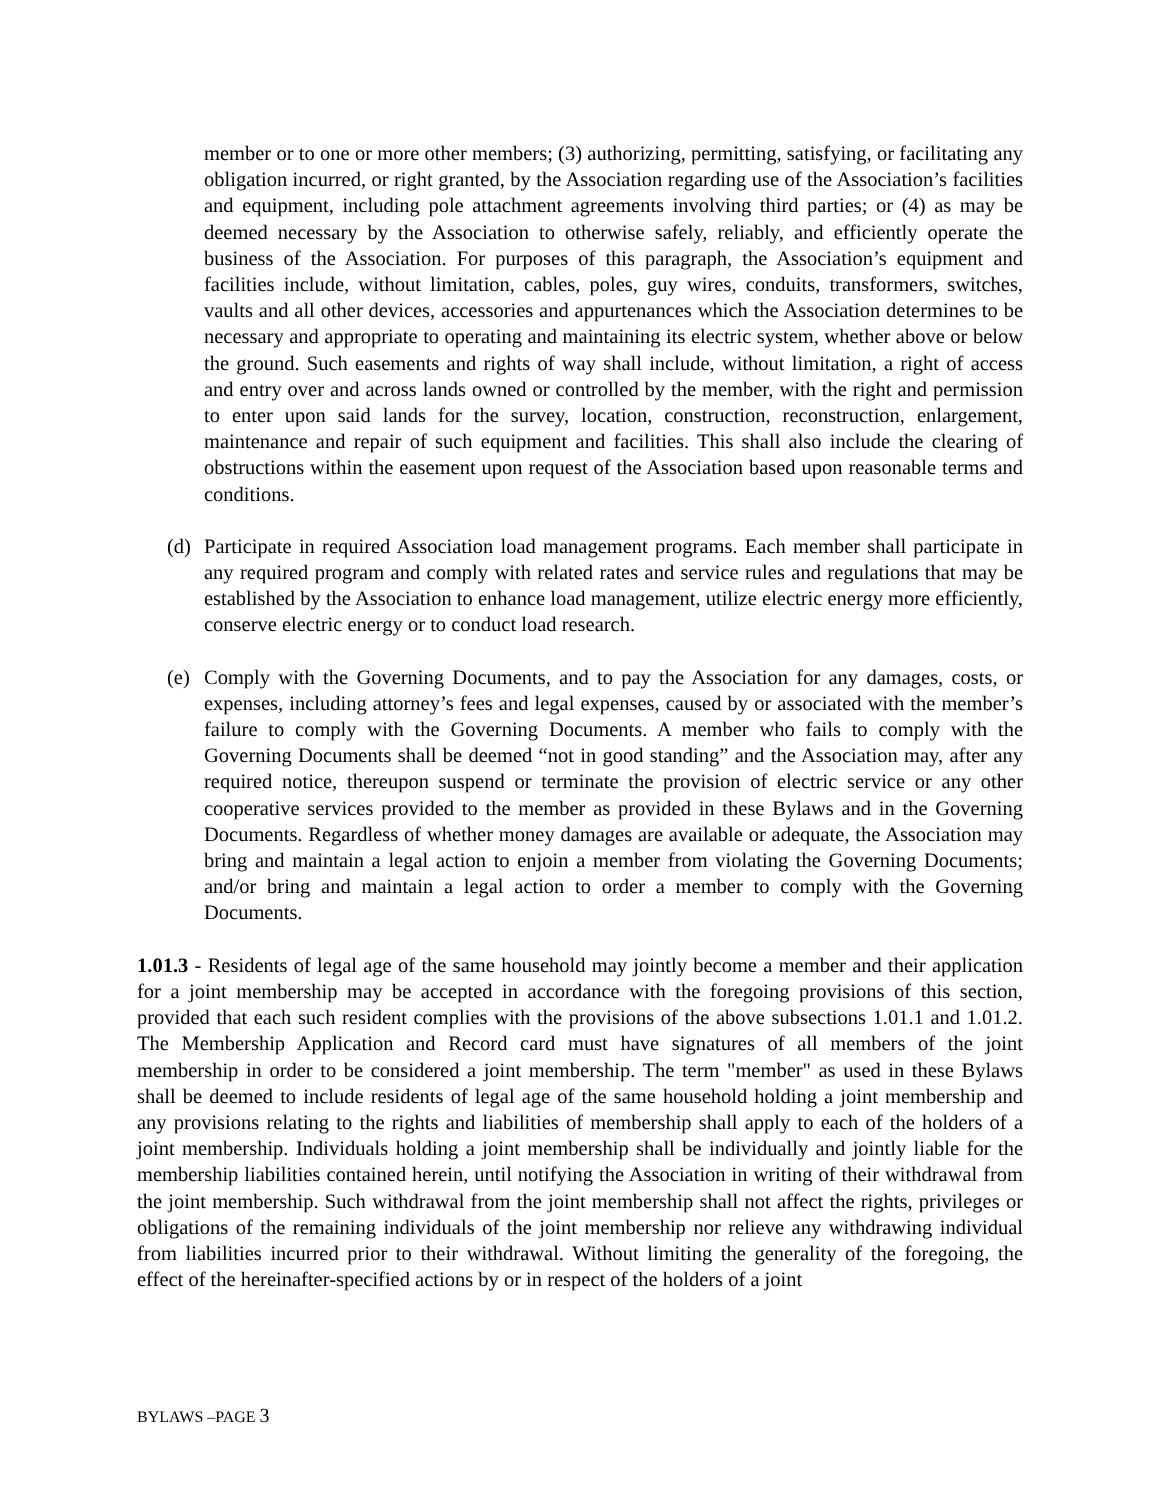member or to one or more other members; (3) authorizing, permitting, satisfying, or facilitating any obligation incurred, or right granted, by the Association regarding use of the Association’s facilities and equipment, including pole attachment agreements involving third parties; or (4) as may be deemed necessary by the Association to otherwise safely, reliably, and efficiently operate the business of the Association. For purposes of this paragraph, the Association’s equipment and facilities include, without limitation, cables, poles, guy wires, conduits, transformers, switches, vaults and all other devices, accessories and appurtenances which the Association determines to be necessary and appropriate to operating and maintaining its electric system, whether above or below the ground. Such easements and rights of way shall include, without limitation, a right of access and entry over and across lands owned or controlled by the member, with the right and permission to enter upon said lands for the survey, location, construction, reconstruction, enlargement, maintenance and repair of such equipment and facilities. This shall also include the clearing of obstructions within the easement upon request of the Association based upon reasonable terms and conditions.
(d) Participate in required Association load management programs. Each member shall participate in any required program and comply with related rates and service rules and regulations that may be established by the Association to enhance load management, utilize electric energy more efficiently, conserve electric energy or to conduct load research.
(e) Comply with the Governing Documents, and to pay the Association for any damages, costs, or expenses, including attorney’s fees and legal expenses, caused by or associated with the member’s failure to comply with the Governing Documents. A member who fails to comply with the Governing Documents shall be deemed “not in good standing” and the Association may, after any required notice, thereupon suspend or terminate the provision of electric service or any other cooperative services provided to the member as provided in these Bylaws and in the Governing Documents. Regardless of whether money damages are available or adequate, the Association may bring and maintain a legal action to enjoin a member from violating the Governing Documents; and/or bring and maintain a legal action to order a member to comply with the Governing Documents.
1.01.3 - Residents of legal age of the same household may jointly become a member and their application for a joint membership may be accepted in accordance with the foregoing provisions of this section, provided that each such resident complies with the provisions of the above subsections 1.01.1 and 1.01.2. The Membership Application and Record card must have signatures of all members of the joint membership in order to be considered a joint membership. The term "member" as used in these Bylaws shall be deemed to include residents of legal age of the same household holding a joint membership and any provisions relating to the rights and liabilities of membership shall apply to each of the holders of a joint membership. Individuals holding a joint membership shall be individually and jointly liable for the membership liabilities contained herein, until notifying the Association in writing of their withdrawal from the joint membership. Such withdrawal from the joint membership shall not affect the rights, privileges or obligations of the remaining individuals of the joint membership nor relieve any withdrawing individual from liabilities incurred prior to their withdrawal. Without limiting the generality of the foregoing, the effect of the hereinafter-specified actions by or in respect of the holders of a joint
BYLAWS –PAGE 3